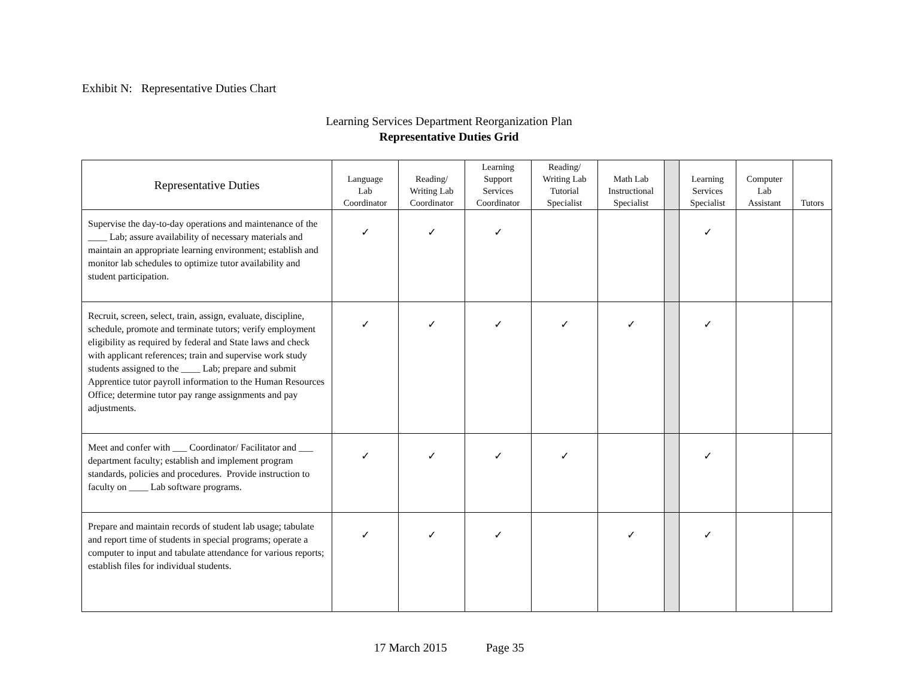Exhibit N: Representative Duties Chart
Learning Services Department Reorganization Plan
Representative Duties Grid
| Representative Duties | Language Lab Coordinator | Reading/ Writing Lab Coordinator | Learning Support Services Coordinator | Reading/ Writing Lab Tutorial Specialist | Math Lab Instructional Specialist | | Learning Services Specialist | Computer Lab Assistant | Tutors |
| --- | --- | --- | --- | --- | --- | --- | --- | --- | --- |
| Supervise the day-to-day operations and maintenance of the ____ Lab; assure availability of necessary materials and maintain an appropriate learning environment; establish and monitor lab schedules to optimize tutor availability and student participation. | ✓ | ✓ | ✓ | | | | ✓ | | |
| Recruit, screen, select, train, assign, evaluate, discipline, schedule, promote and terminate tutors; verify employment eligibility as required by federal and State laws and check with applicant references; train and supervise work study students assigned to the ____ Lab; prepare and submit Apprentice tutor payroll information to the Human Resources Office; determine tutor pay range assignments and pay adjustments. | ✓ | ✓ | ✓ | ✓ | ✓ | | ✓ | | |
| Meet and confer with ___ Coordinator/ Facilitator and ___ department faculty; establish and implement program standards, policies and procedures. Provide instruction to faculty on ____ Lab software programs. | ✓ | ✓ | ✓ | ✓ | | | ✓ | | |
| Prepare and maintain records of student lab usage; tabulate and report time of students in special programs; operate a computer to input and tabulate attendance for various reports; establish files for individual students. | ✓ | ✓ | ✓ | | ✓ | | ✓ | | |
17 March 2015 Page 35